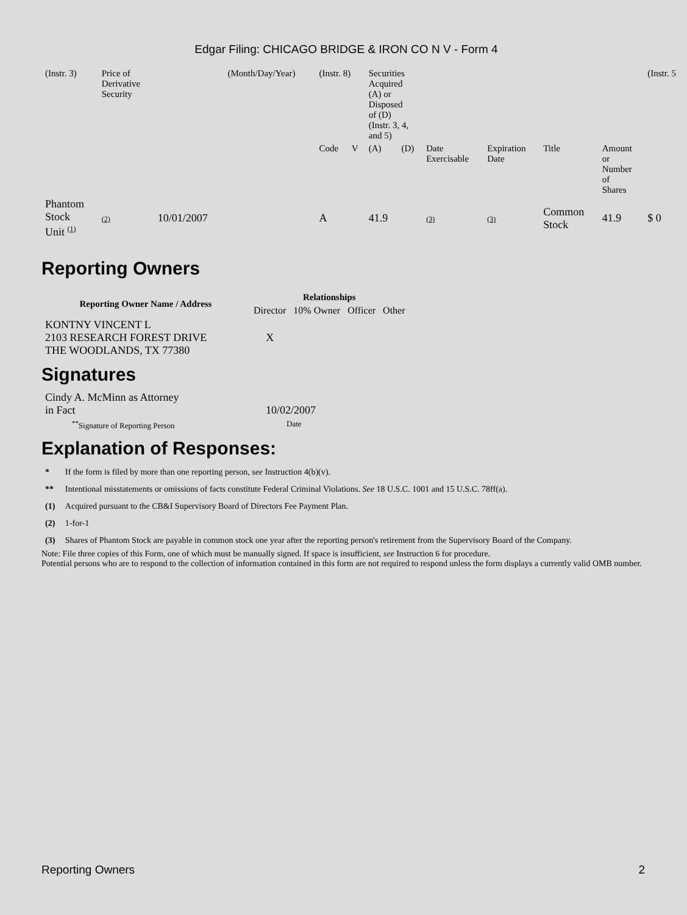Edgar Filing: CHICAGO BRIDGE & IRON CO N V - Form 4
| (Instr. 3) | Price of Derivative Security | | (Month/Day/Year) | (Instr. 8) | | Securities Acquired (A) or Disposed of (D) (Instr. 3, 4, and 5) | | | | | | (Instr. 5 |
| | | | | Code | V | (A) | (D) | Date Exercisable | Expiration Date | Title | Amount or Number of Shares | |
| Phantom Stock Unit <sup>(1)</sup> | (2) | 10/01/2007 | | A | | 41.9 | | (3) | (3) | Common Stock | 41.9 | $ 0 |
Reporting Owners
| Reporting Owner Name / Address | Relationships | | | |
| --- | --- | --- | --- | --- |
| | Director | 10% Owner | Officer | Other |
| KONTNY VINCENT L 2103 RESEARCH FOREST DRIVE THE WOODLANDS, TX 77380 | X | | | |
Signatures
| Cindy A. McMinn as Attorney in Fact | 10/02/2007 |
| <sup>**</sup> Signature of Reporting Person | Date |
Explanation of Responses:
| * | If the form is filed by more than one reporting person, see Instruction 4(b)(v). |
| ** | Intentional misstatements or omissions of facts constitute Federal Criminal Violations. See 18 U.S.C. 1001 and 15 U.S.C. 78ff(a). |
| (1) | Acquired pursuant to the CB&I Supervisory Board of Directors Fee Payment Plan. |
| (2) | 1-for-1 |
| (3) | Shares of Phantom Stock are payable in common stock one year after the reporting person's retirement from the Supervisory Board of the Company. |
Note: File three copies of this Form, one of which must be manually signed. If space is insufficient, see Instruction 6 for procedure.
Potential persons who are to respond to the collection of information contained in this form are not required to respond unless the form displays a currently valid OMB number.
Reporting Owners 2